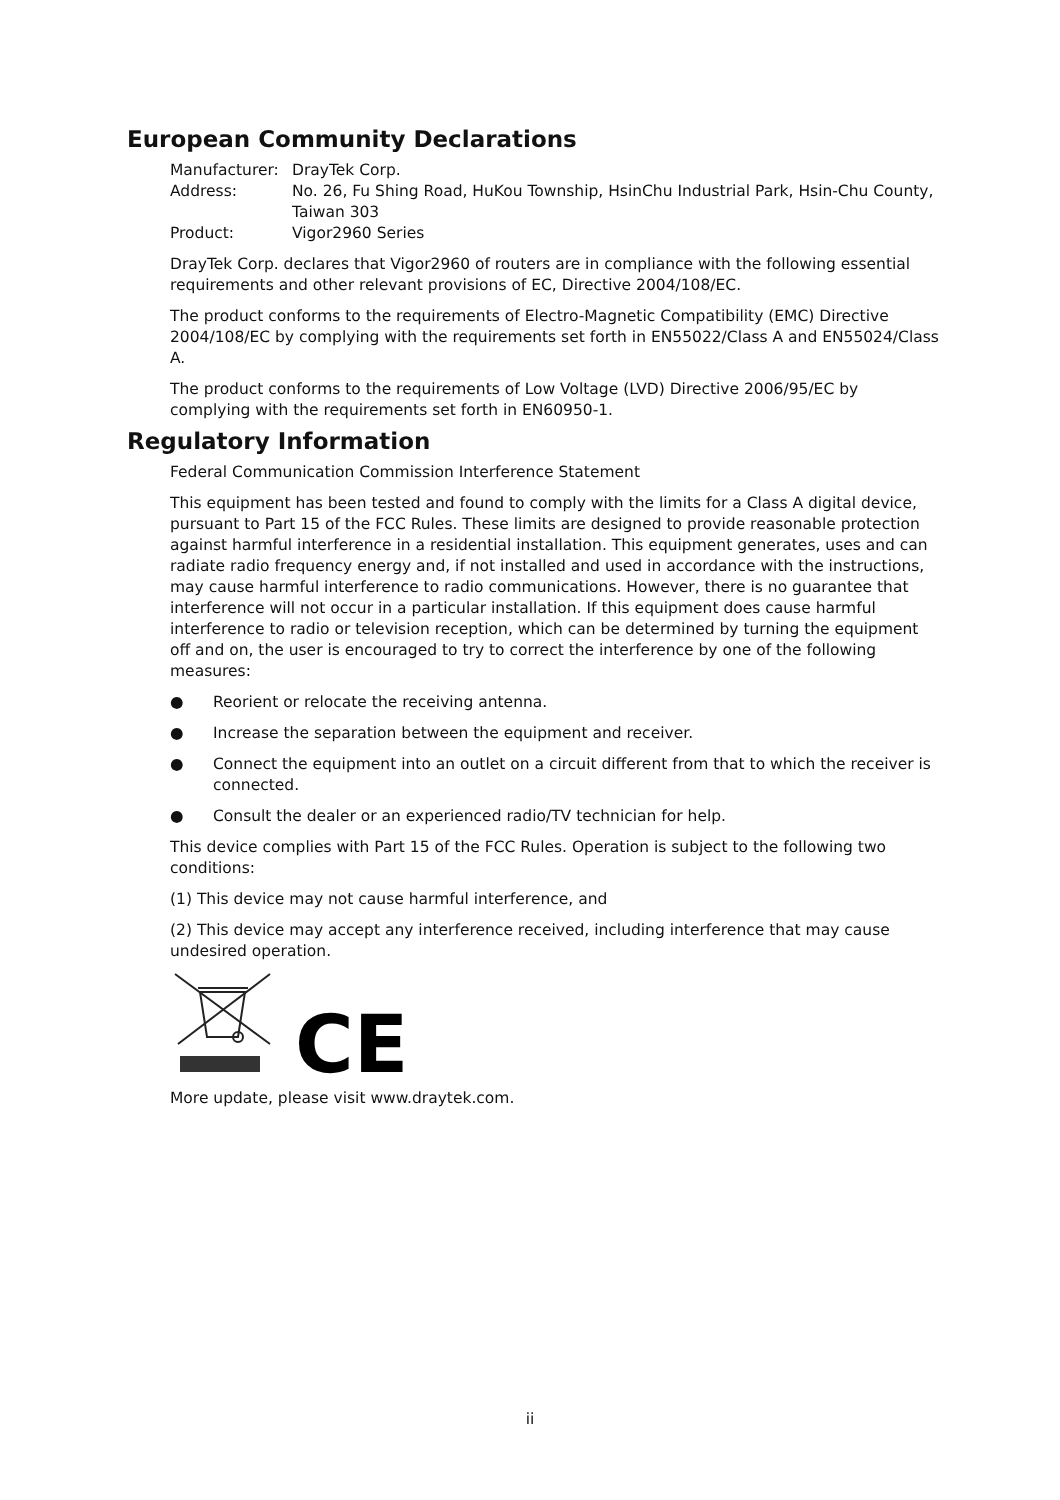European Community Declarations
| Manufacturer: | DrayTek Corp. |
| Address: | No. 26, Fu Shing Road, HuKou Township, HsinChu Industrial Park, Hsin-Chu County, Taiwan 303 |
| Product: | Vigor2960 Series |
DrayTek Corp. declares that Vigor2960 of routers are in compliance with the following essential requirements and other relevant provisions of EC, Directive 2004/108/EC.
The product conforms to the requirements of Electro-Magnetic Compatibility (EMC) Directive 2004/108/EC by complying with the requirements set forth in EN55022/Class A and EN55024/Class A.
The product conforms to the requirements of Low Voltage (LVD) Directive 2006/95/EC by complying with the requirements set forth in EN60950-1.
Regulatory Information
Federal Communication Commission Interference Statement
This equipment has been tested and found to comply with the limits for a Class A digital device, pursuant to Part 15 of the FCC Rules. These limits are designed to provide reasonable protection against harmful interference in a residential installation. This equipment generates, uses and can radiate radio frequency energy and, if not installed and used in accordance with the instructions, may cause harmful interference to radio communications. However, there is no guarantee that interference will not occur in a particular installation. If this equipment does cause harmful interference to radio or television reception, which can be determined by turning the equipment off and on, the user is encouraged to try to correct the interference by one of the following measures:
● Reorient or relocate the receiving antenna.
● Increase the separation between the equipment and receiver.
● Connect the equipment into an outlet on a circuit different from that to which the receiver is connected.
● Consult the dealer or an experienced radio/TV technician for help.
This device complies with Part 15 of the FCC Rules. Operation is subject to the following two conditions:
(1) This device may not cause harmful interference, and
(2) This device may accept any interference received, including interference that may cause undesired operation.
CE
More update, please visit www.draytek.com.
ii